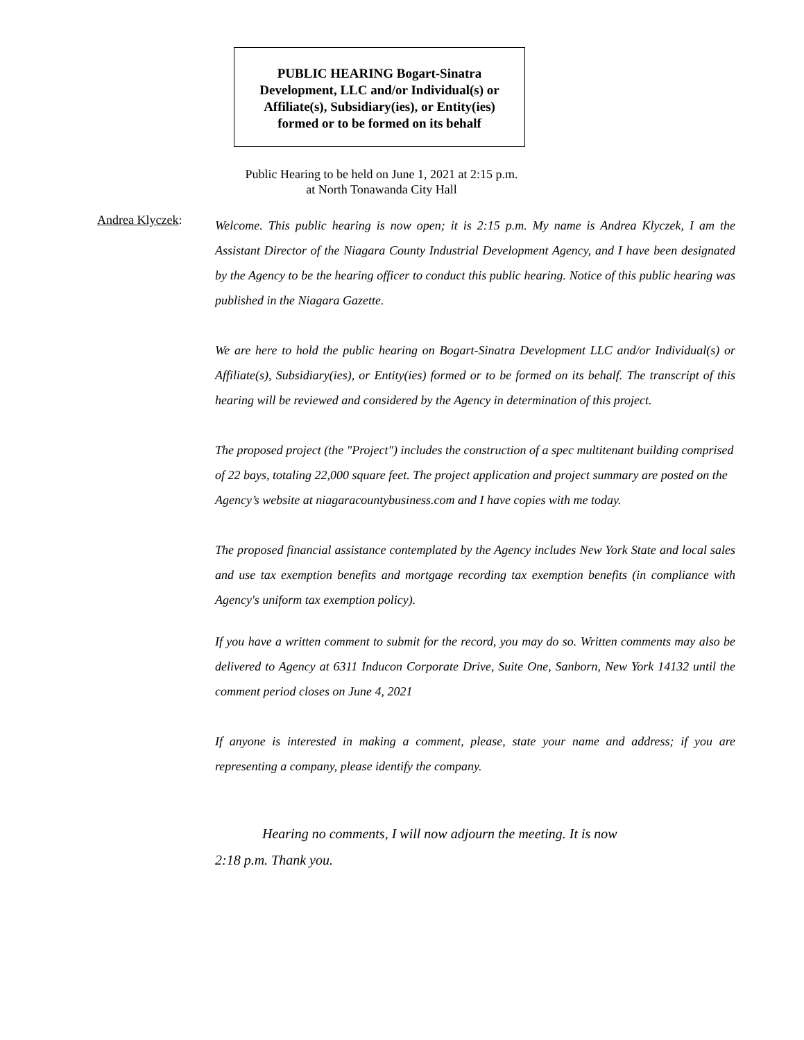PUBLIC HEARING Bogart-Sinatra
Development, LLC and/or Individual(s) or
Affiliate(s), Subsidiary(ies), or Entity(ies)
formed or to be formed on its behalf
Public Hearing to be held on June 1, 2021 at 2:15 p.m.
at North Tonawanda City Hall
Andrea Klyczek:
Welcome. This public hearing is now open; it is 2:15 p.m. My name is Andrea Klyczek, I am the Assistant Director of the Niagara County Industrial Development Agency, and I have been designated by the Agency to be the hearing officer to conduct this public hearing. Notice of this public hearing was published in the Niagara Gazette.
We are here to hold the public hearing on Bogart-Sinatra Development LLC and/or Individual(s) or Affiliate(s), Subsidiary(ies), or Entity(ies) formed or to be formed on its behalf. The transcript of this hearing will be reviewed and considered by the Agency in determination of this project.
The proposed project (the "Project") includes the construction of a spec multitenant building comprised of 22 bays, totaling 22,000 square feet. The project application and project summary are posted on the Agency’s website at niagaracountybusiness.com and I have copies with me today.
The proposed financial assistance contemplated by the Agency includes New York State and local sales and use tax exemption benefits and mortgage recording tax exemption benefits (in compliance with Agency's uniform tax exemption policy).
If you have a written comment to submit for the record, you may do so. Written comments may also be delivered to Agency at 6311 Inducon Corporate Drive, Suite One, Sanborn, New York 14132 until the comment period closes on June 4, 2021
If anyone is interested in making a comment, please, state your name and address; if you are representing a company, please identify the company.
Hearing no comments, I will now adjourn the meeting. It is now
2:18 p.m. Thank you.